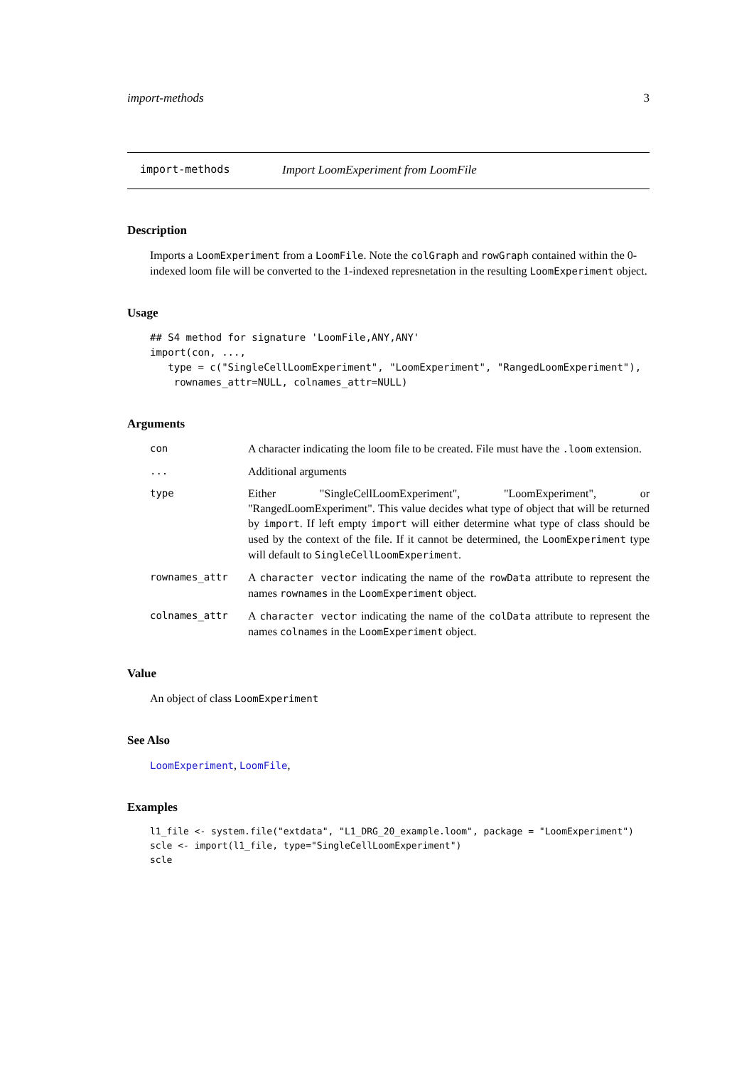import-methods 3
import-methods Import LoomExperiment from LoomFile
Description
Imports a LoomExperiment from a LoomFile. Note the colGraph and rowGraph contained within the 0-indexed loom file will be converted to the 1-indexed represnetation in the resulting LoomExperiment object.
Usage
## S4 method for signature 'LoomFile,ANY,ANY'
import(con, ...,
   type = c("SingleCellLoomExperiment", "LoomExperiment", "RangedLoomExperiment"),
    rownames_attr=NULL, colnames_attr=NULL)
Arguments
| con | A character indicating the loom file to be created. File must have the .loom extension. |
| ... | Additional arguments |
| type | Either "SingleCellLoomExperiment", "LoomExperiment", or "RangedLoomExperiment". This value decides what type of object that will be returned by import . If left empty import will either determine what type of class should be used by the context of the file. If it cannot be determined, the LoomExperiment type will default to SingleCellLoomExperiment . |
| rownames_attr | A character vector indicating the name of the rowData attribute to represent the names rownames in the LoomExperiment object. |
| colnames_attr | A character vector indicating the name of the colData attribute to represent the names colnames in the LoomExperiment object. |
Value
An object of class LoomExperiment
See Also
LoomExperiment, LoomFile,
Examples
l1_file <- system.file("extdata", "L1_DRG_20_example.loom", package = "LoomExperiment")
scle <- import(l1_file, type="SingleCellLoomExperiment")
scle